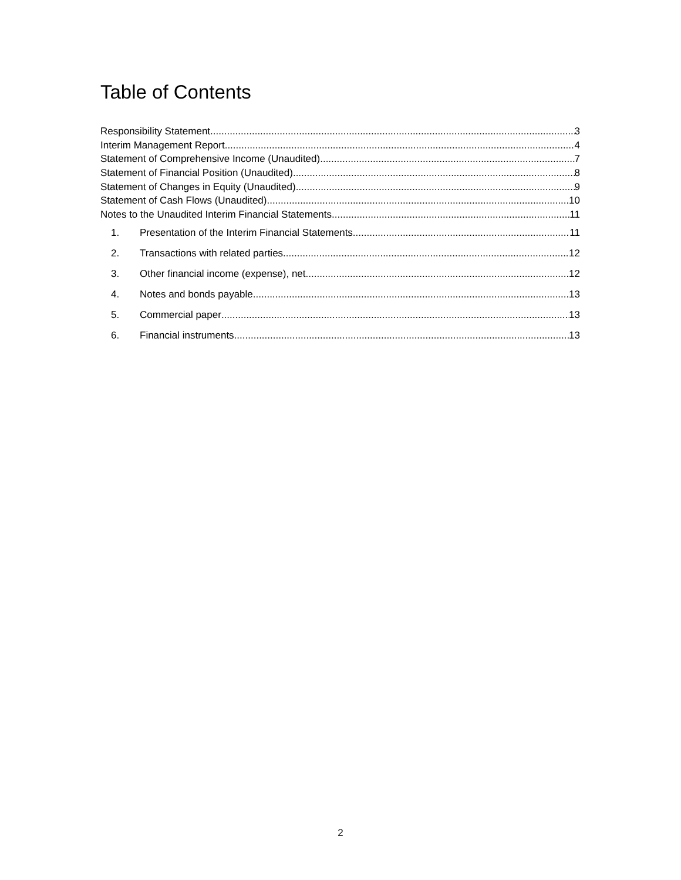Table of Contents
Responsibility Statement 3
Interim Management Report 4
Statement of Comprehensive Income (Unaudited) 7
Statement of Financial Position (Unaudited) 8
Statement of Changes in Equity (Unaudited) 9
Statement of Cash Flows (Unaudited) 10
Notes to the Unaudited Interim Financial Statements 11
1. Presentation of the Interim Financial Statements 11
2. Transactions with related parties 12
3. Other financial income (expense), net 12
4. Notes and bonds payable 13
5. Commercial paper 13
6. Financial instruments 13
2